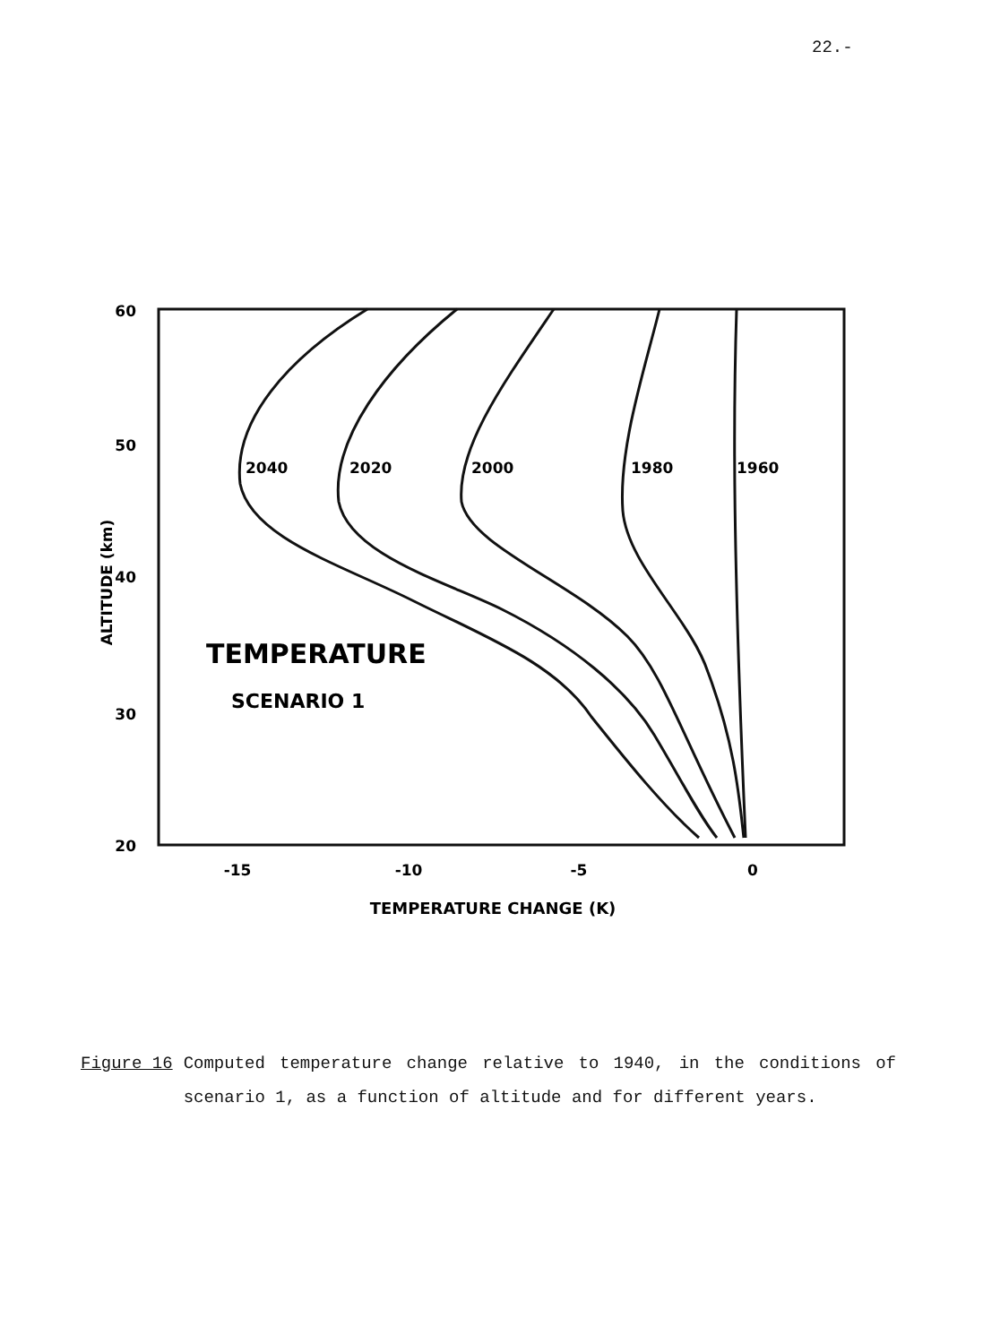22.-
60
50
40
30
20
ALTITUDE (km)
-15
-10
-5
0
TEMPERATURE CHANGE (K)
TEMPERATURE
SCENARIO 1
2040
2020
2000
1980
1960
Figure 16 Computed temperature change relative to 1940, in the conditions of scenario 1, as a function of altitude and for different years.